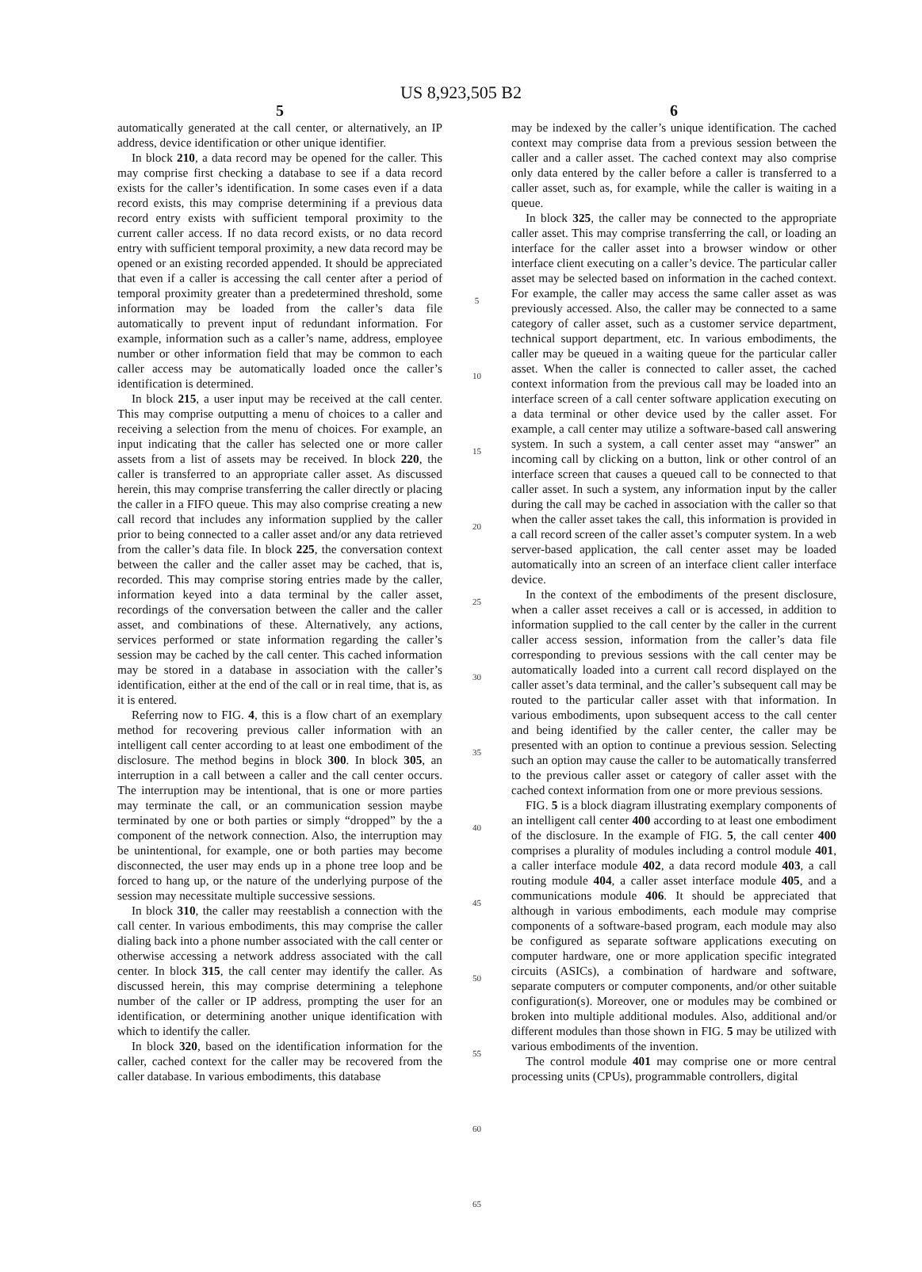US 8,923,505 B2
5
automatically generated at the call center, or alternatively, an IP address, device identification or other unique identifier.
In block 210, a data record may be opened for the caller. This may comprise first checking a database to see if a data record exists for the caller’s identification. In some cases even if a data record exists, this may comprise determining if a previous data record entry exists with sufficient temporal proximity to the current caller access. If no data record exists, or no data record entry with sufficient temporal proximity, a new data record may be opened or an existing recorded appended. It should be appreciated that even if a caller is accessing the call center after a period of temporal proximity greater than a predetermined threshold, some information may be loaded from the caller’s data file automatically to prevent input of redundant information. For example, information such as a caller’s name, address, employee number or other information field that may be common to each caller access may be automatically loaded once the caller’s identification is determined.
In block 215, a user input may be received at the call center. This may comprise outputting a menu of choices to a caller and receiving a selection from the menu of choices. For example, an input indicating that the caller has selected one or more caller assets from a list of assets may be received. In block 220, the caller is transferred to an appropriate caller asset. As discussed herein, this may comprise transferring the caller directly or placing the caller in a FIFO queue. This may also comprise creating a new call record that includes any information supplied by the caller prior to being connected to a caller asset and/or any data retrieved from the caller’s data file. In block 225, the conversation context between the caller and the caller asset may be cached, that is, recorded. This may comprise storing entries made by the caller, information keyed into a data terminal by the caller asset, recordings of the conversation between the caller and the caller asset, and combinations of these. Alternatively, any actions, services performed or state information regarding the caller’s session may be cached by the call center. This cached information may be stored in a database in association with the caller’s identification, either at the end of the call or in real time, that is, as it is entered.
Referring now to FIG. 4, this is a flow chart of an exemplary method for recovering previous caller information with an intelligent call center according to at least one embodiment of the disclosure. The method begins in block 300. In block 305, an interruption in a call between a caller and the call center occurs. The interruption may be intentional, that is one or more parties may terminate the call, or an communication session maybe terminated by one or both parties or simply “dropped” by the a component of the network connection. Also, the interruption may be unintentional, for example, one or both parties may become disconnected, the user may ends up in a phone tree loop and be forced to hang up, or the nature of the underlying purpose of the session may necessitate multiple successive sessions.
In block 310, the caller may reestablish a connection with the call center. In various embodiments, this may comprise the caller dialing back into a phone number associated with the call center or otherwise accessing a network address associated with the call center. In block 315, the call center may identify the caller. As discussed herein, this may comprise determining a telephone number of the caller or IP address, prompting the user for an identification, or determining another unique identification with which to identify the caller.
In block 320, based on the identification information for the caller, cached context for the caller may be recovered from the caller database. In various embodiments, this database
5
10
15
20
25
30
35
40
45
50
55
60
65
6
may be indexed by the caller’s unique identification. The cached context may comprise data from a previous session between the caller and a caller asset. The cached context may also comprise only data entered by the caller before a caller is transferred to a caller asset, such as, for example, while the caller is waiting in a queue.
In block 325, the caller may be connected to the appropriate caller asset. This may comprise transferring the call, or loading an interface for the caller asset into a browser window or other interface client executing on a caller’s device. The particular caller asset may be selected based on information in the cached context. For example, the caller may access the same caller asset as was previously accessed. Also, the caller may be connected to a same category of caller asset, such as a customer service department, technical support department, etc. In various embodiments, the caller may be queued in a waiting queue for the particular caller asset. When the caller is connected to caller asset, the cached context information from the previous call may be loaded into an interface screen of a call center software application executing on a data terminal or other device used by the caller asset. For example, a call center may utilize a software-based call answering system. In such a system, a call center asset may “answer” an incoming call by clicking on a button, link or other control of an interface screen that causes a queued call to be connected to that caller asset. In such a system, any information input by the caller during the call may be cached in association with the caller so that when the caller asset takes the call, this information is provided in a call record screen of the caller asset’s computer system. In a web server-based application, the call center asset may be loaded automatically into an screen of an interface client caller interface device.
In the context of the embodiments of the present disclosure, when a caller asset receives a call or is accessed, in addition to information supplied to the call center by the caller in the current caller access session, information from the caller’s data file corresponding to previous sessions with the call center may be automatically loaded into a current call record displayed on the caller asset’s data terminal, and the caller’s subsequent call may be routed to the particular caller asset with that information. In various embodiments, upon subsequent access to the call center and being identified by the caller center, the caller may be presented with an option to continue a previous session. Selecting such an option may cause the caller to be automatically transferred to the previous caller asset or category of caller asset with the cached context information from one or more previous sessions.
FIG. 5 is a block diagram illustrating exemplary components of an intelligent call center 400 according to at least one embodiment of the disclosure. In the example of FIG. 5, the call center 400 comprises a plurality of modules including a control module 401, a caller interface module 402, a data record module 403, a call routing module 404, a caller asset interface module 405, and a communications module 406. It should be appreciated that although in various embodiments, each module may comprise components of a software-based program, each module may also be configured as separate software applications executing on computer hardware, one or more application specific integrated circuits (ASICs), a combination of hardware and software, separate computers or computer components, and/or other suitable configuration(s). Moreover, one or modules may be combined or broken into multiple additional modules. Also, additional and/or different modules than those shown in FIG. 5 may be utilized with various embodiments of the invention.
The control module 401 may comprise one or more central processing units (CPUs), programmable controllers, digital